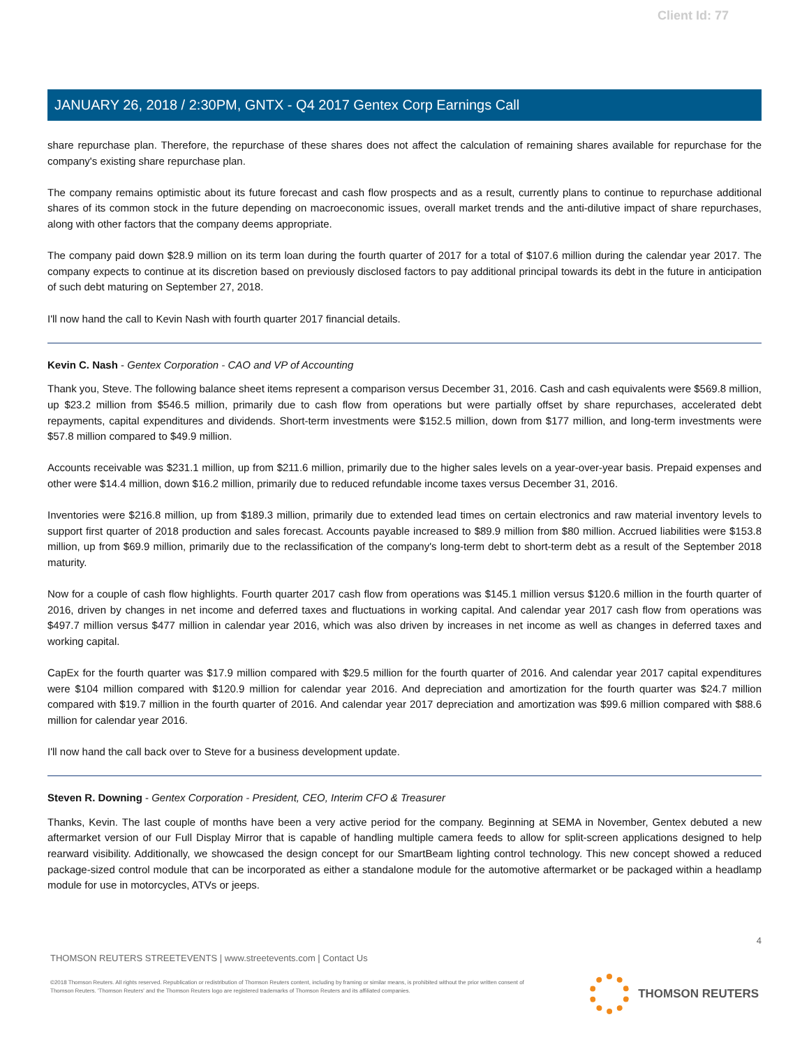Client Id: 77
JANUARY 26, 2018 / 2:30PM, GNTX - Q4 2017 Gentex Corp Earnings Call
share repurchase plan. Therefore, the repurchase of these shares does not affect the calculation of remaining shares available for repurchase for the company's existing share repurchase plan.
The company remains optimistic about its future forecast and cash flow prospects and as a result, currently plans to continue to repurchase additional shares of its common stock in the future depending on macroeconomic issues, overall market trends and the anti-dilutive impact of share repurchases, along with other factors that the company deems appropriate.
The company paid down $28.9 million on its term loan during the fourth quarter of 2017 for a total of $107.6 million during the calendar year 2017. The company expects to continue at its discretion based on previously disclosed factors to pay additional principal towards its debt in the future in anticipation of such debt maturing on September 27, 2018.
I'll now hand the call to Kevin Nash with fourth quarter 2017 financial details.
Kevin C. Nash - Gentex Corporation - CAO and VP of Accounting
Thank you, Steve. The following balance sheet items represent a comparison versus December 31, 2016. Cash and cash equivalents were $569.8 million, up $23.2 million from $546.5 million, primarily due to cash flow from operations but were partially offset by share repurchases, accelerated debt repayments, capital expenditures and dividends. Short-term investments were $152.5 million, down from $177 million, and long-term investments were $57.8 million compared to $49.9 million.
Accounts receivable was $231.1 million, up from $211.6 million, primarily due to the higher sales levels on a year-over-year basis. Prepaid expenses and other were $14.4 million, down $16.2 million, primarily due to reduced refundable income taxes versus December 31, 2016.
Inventories were $216.8 million, up from $189.3 million, primarily due to extended lead times on certain electronics and raw material inventory levels to support first quarter of 2018 production and sales forecast. Accounts payable increased to $89.9 million from $80 million. Accrued liabilities were $153.8 million, up from $69.9 million, primarily due to the reclassification of the company's long-term debt to short-term debt as a result of the September 2018 maturity.
Now for a couple of cash flow highlights. Fourth quarter 2017 cash flow from operations was $145.1 million versus $120.6 million in the fourth quarter of 2016, driven by changes in net income and deferred taxes and fluctuations in working capital. And calendar year 2017 cash flow from operations was $497.7 million versus $477 million in calendar year 2016, which was also driven by increases in net income as well as changes in deferred taxes and working capital.
CapEx for the fourth quarter was $17.9 million compared with $29.5 million for the fourth quarter of 2016. And calendar year 2017 capital expenditures were $104 million compared with $120.9 million for calendar year 2016. And depreciation and amortization for the fourth quarter was $24.7 million compared with $19.7 million in the fourth quarter of 2016. And calendar year 2017 depreciation and amortization was $99.6 million compared with $88.6 million for calendar year 2016.
I'll now hand the call back over to Steve for a business development update.
Steven R. Downing - Gentex Corporation - President, CEO, Interim CFO & Treasurer
Thanks, Kevin. The last couple of months have been a very active period for the company. Beginning at SEMA in November, Gentex debuted a new aftermarket version of our Full Display Mirror that is capable of handling multiple camera feeds to allow for split-screen applications designed to help rearward visibility. Additionally, we showcased the design concept for our SmartBeam lighting control technology. This new concept showed a reduced package-sized control module that can be incorporated as either a standalone module for the automotive aftermarket or be packaged within a headlamp module for use in motorcycles, ATVs or jeeps.
4
THOMSON REUTERS STREETEVENTS | www.streetevents.com | Contact Us
©2018 Thomson Reuters. All rights reserved. Republication or redistribution of Thomson Reuters content, including by framing or similar means, is prohibited without the prior written consent of Thomson Reuters. 'Thomson Reuters' and the Thomson Reuters logo are registered trademarks of Thomson Reuters and its affiliated companies.
THOMSON REUTERS